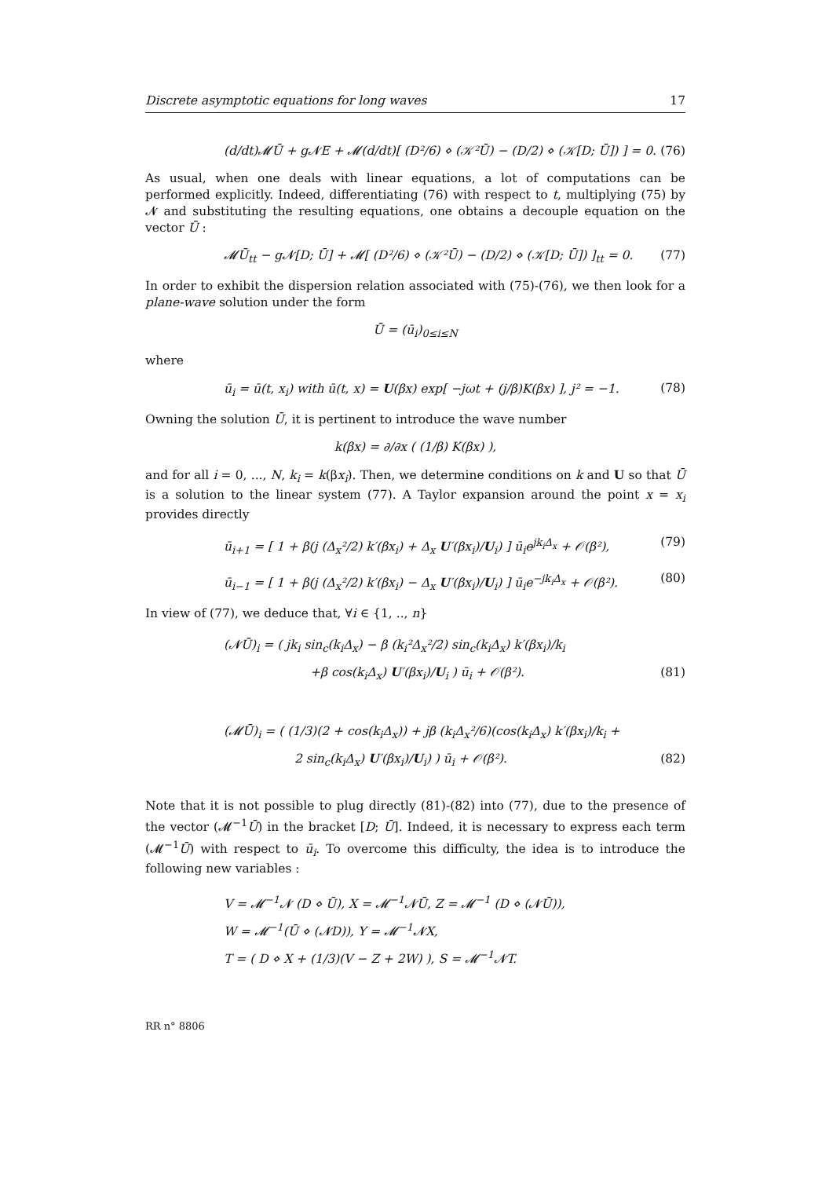Discrete asymptotic equations for long waves 17
(d/dt)𝓜Ū + g𝓝E + 𝓜(d/dt)[ (D²/6) ⋄ (𝒦²Ū) − (D/2) ⋄ (𝒦[D; Ū]) ] = 0. (76)
As usual, when one deals with linear equations, a lot of computations can be performed explicitly. Indeed, differentiating (76) with respect to t, multiplying (75) by 𝓝 and substituting the resulting equations, one obtains a decouple equation on the vector Ū :
𝓜Ū<sub>tt</sub> − g𝓝[D; Ū] + 𝓜[ (D²/6) ⋄ (𝒦²Ū) − (D/2) ⋄ (𝒦[D; Ū]) ]<sub>tt</sub> = 0. (77)
In order to exhibit the dispersion relation associated with (75)-(76), we then look for a plane-wave solution under the form
Ū = (ū<sub>i</sub>)<sub>0≤i≤N</sub>
where
ū<sub>i</sub> = ū(t, x<sub>i</sub>) with ū(t, x) = U(βx) exp[ −jωt + (j/β)K(βx) ], j² = −1. (78)
Owning the solution Ū, it is pertinent to introduce the wave number
k(βx) = ∂/∂x ( (1/β) K(βx) ),
and for all i = 0, ..., N, k<sub>i</sub> = k(βx<sub>i</sub>). Then, we determine conditions on k and U so that Ū is a solution to the linear system (77). A Taylor expansion around the point x = x<sub>i</sub> provides directly
ū<sub>i+1</sub> = [ 1 + β(j (Δ<sub>x</sub>²/2) k′(βx<sub>i</sub>) + Δ<sub>x</sub> U′(βx<sub>i</sub>)/U<sub>i</sub>) ] ū<sub>i</sub>e<sup>jk<sub>i</sub>Δ<sub>x</sub></sup> + 𝒪(β²), (79)
ū<sub>i−1</sub> = [ 1 + β(j (Δ<sub>x</sub>²/2) k′(βx<sub>i</sub>) − Δ<sub>x</sub> U′(βx<sub>i</sub>)/U<sub>i</sub>) ] ū<sub>i</sub>e<sup>−jk<sub>i</sub>Δ<sub>x</sub></sup> + 𝒪(β²). (80)
In view of (77), we deduce that, ∀i ∈ {1, .., n}
(𝓝Ū)<sub>i</sub> = ( jk<sub>i</sub> sin<sub>c</sub>(k<sub>i</sub>Δ<sub>x</sub>) − β (k<sub>i</sub>²Δ<sub>x</sub>²/2) sin<sub>c</sub>(k<sub>i</sub>Δ<sub>x</sub>) k′(βx<sub>i</sub>)/k<sub>i</sub>
+β cos(k<sub>i</sub>Δ<sub>x</sub>) U′(βx<sub>i</sub>)/U<sub>i</sub> ) ū<sub>i</sub> + 𝒪(β²). (81)
(𝓜Ū)<sub>i</sub> = ( (1/3)(2 + cos(k<sub>i</sub>Δ<sub>x</sub>)) + jβ (k<sub>i</sub>Δ<sub>x</sub>²/6)(cos(k<sub>i</sub>Δ<sub>x</sub>) k′(βx<sub>i</sub>)/k<sub>i</sub> +
2 sin<sub>c</sub>(k<sub>i</sub>Δ<sub>x</sub>) U′(βx<sub>i</sub>)/U<sub>i</sub>) ) ū<sub>i</sub> + 𝒪(β²). (82)
Note that it is not possible to plug directly (81)-(82) into (77), due to the presence of the vector (𝓜<sup>−1</sup>Ū) in the bracket [D; Ū]. Indeed, it is necessary to express each term (𝓜<sup>−1</sup>Ū) with respect to ū<sub>i</sub>. To overcome this difficulty, the idea is to introduce the following new variables :
V = 𝓜<sup>−1</sup>𝓝 (D ⋄ Ū), X = 𝓜<sup>−1</sup>𝓝Ū, Z = 𝓜<sup>−1</sup> (D ⋄ (𝓝Ū)),
W = 𝓜<sup>−1</sup>(Ū ⋄ (𝓝D)), Y = 𝓜<sup>−1</sup>𝓝X,
T = ( D ⋄ X + (1/3)(V − Z + 2W) ), S = 𝓜<sup>−1</sup>𝓝T.
RR n° 8806